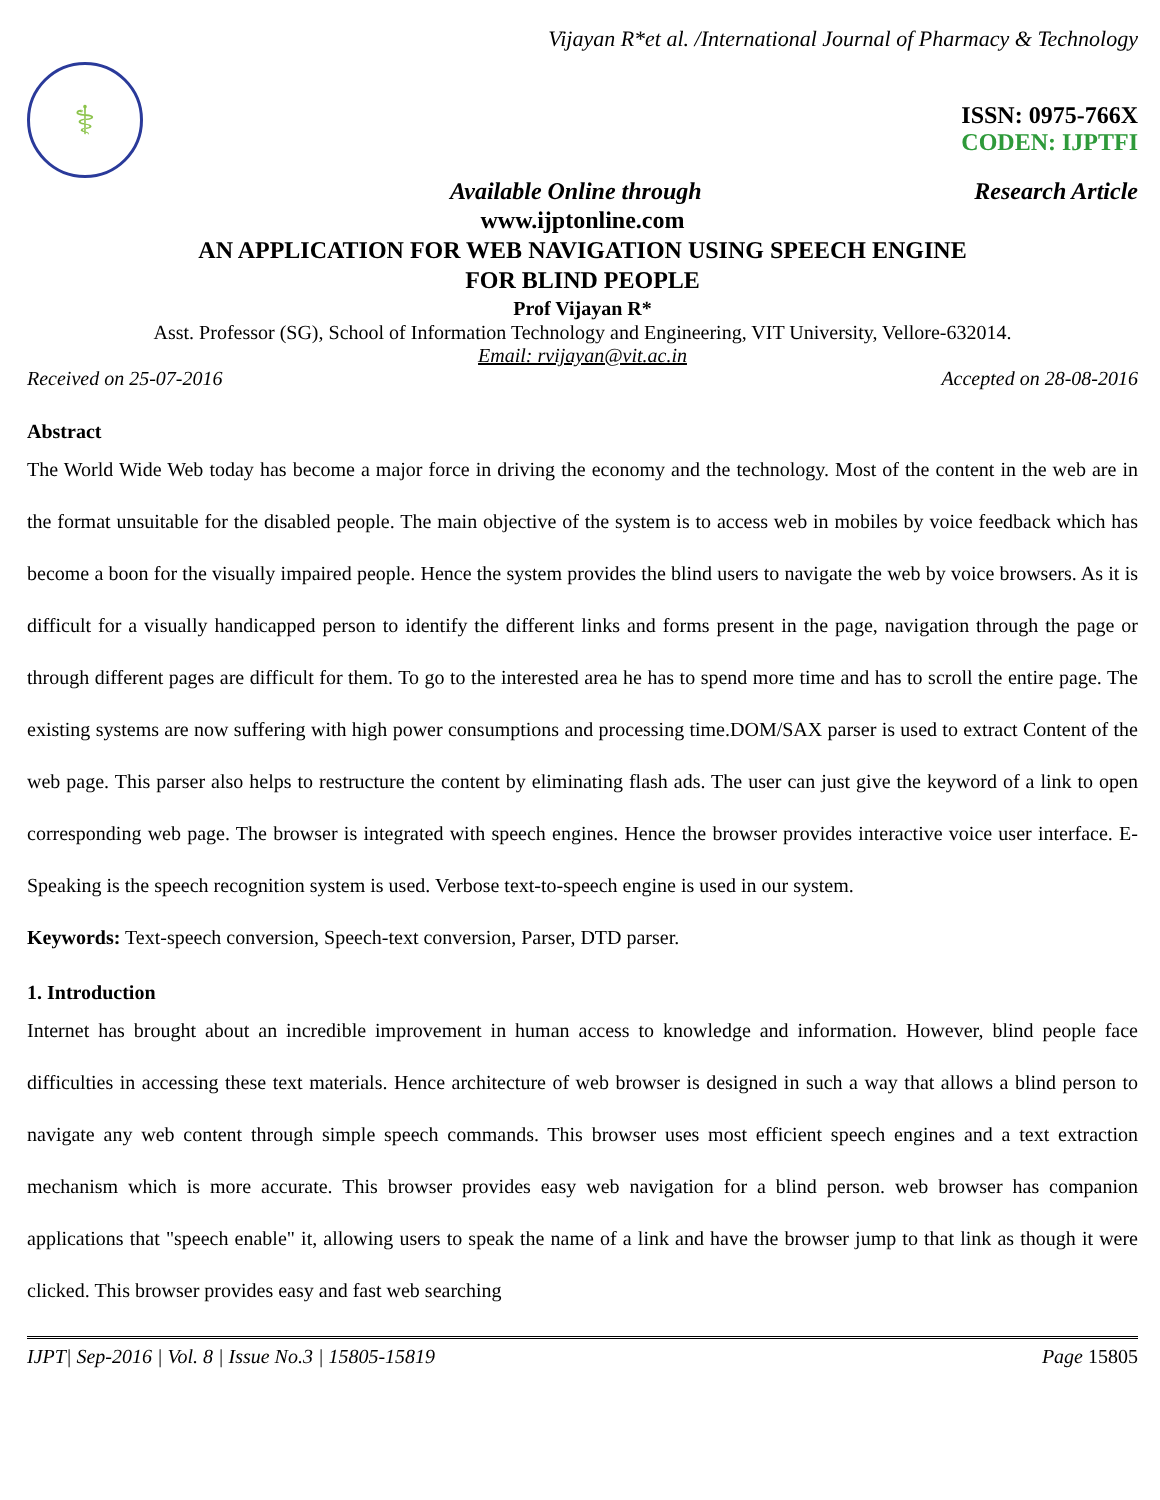Vijayan R*et al. /International Journal of Pharmacy & Technology
⚕
ISSN: 0975-766X
CODEN: IJPTFI
Available Online through Research Article
www.ijptonline.com
AN APPLICATION FOR WEB NAVIGATION USING SPEECH ENGINE
FOR BLIND PEOPLE
Prof Vijayan R*
Asst. Professor (SG), School of Information Technology and Engineering, VIT University, Vellore-632014.
Email: rvijayan@vit.ac.in
Received on 25-07-2016 Accepted on 28-08-2016
Abstract
The World Wide Web today has become a major force in driving the economy and the technology. Most of the content in the web are in the format unsuitable for the disabled people. The main objective of the system is to access web in mobiles by voice feedback which has become a boon for the visually impaired people. Hence the system provides the blind users to navigate the web by voice browsers. As it is difficult for a visually handicapped person to identify the different links and forms present in the page, navigation through the page or through different pages are difficult for them. To go to the interested area he has to spend more time and has to scroll the entire page. The existing systems are now suffering with high power consumptions and processing time.DOM/SAX parser is used to extract Content of the web page. This parser also helps to restructure the content by eliminating flash ads. The user can just give the keyword of a link to open corresponding web page. The browser is integrated with speech engines. Hence the browser provides interactive voice user interface. E-Speaking is the speech recognition system is used. Verbose text-to-speech engine is used in our system.
Keywords: Text-speech conversion, Speech-text conversion, Parser, DTD parser.
1. Introduction
Internet has brought about an incredible improvement in human access to knowledge and information. However, blind people face difficulties in accessing these text materials. Hence architecture of web browser is designed in such a way that allows a blind person to navigate any web content through simple speech commands. This browser uses most efficient speech engines and a text extraction mechanism which is more accurate. This browser provides easy web navigation for a blind person. web browser has companion applications that "speech enable" it, allowing users to speak the name of a link and have the browser jump to that link as though it were clicked. This browser provides easy and fast web searching
IJPT| Sep-2016 | Vol. 8 | Issue No.3 | 15805-15819 Page 15805